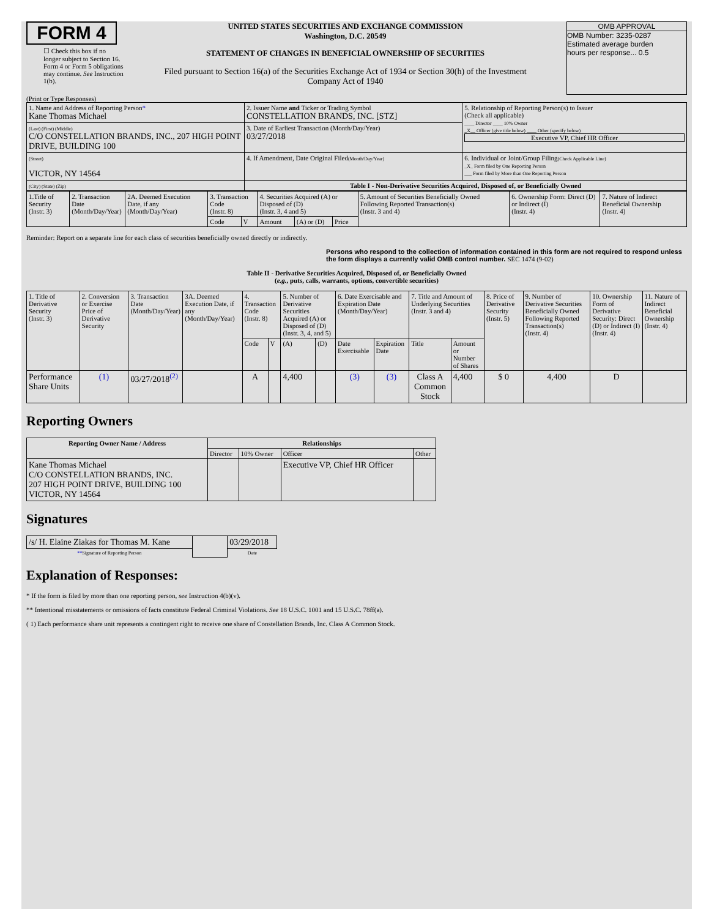FORM 4
☐ Check this box if no longer subject to Section 16. Form 4 or Form 5 obligations may continue. See Instruction 1(b).
UNITED STATES SECURITIES AND EXCHANGE COMMISSION
Washington, D.C. 20549
STATEMENT OF CHANGES IN BENEFICIAL OWNERSHIP OF SECURITIES
Filed pursuant to Section 16(a) of the Securities Exchange Act of 1934 or Section 30(h) of the Investment Company Act of 1940
OMB APPROVAL
OMB Number: 3235-0287
Estimated average burden
hours per response... 0.5
(Print or Type Responses)
| 1. Name and Address of Reporting Person * Kane Thomas Michael | 2. Issuer Name and Ticker or Trading Symbol CONSTELLATION BRANDS, INC. [STZ] | 5. Relationship of Reporting Person(s) to Issuer (Check all applicable) ____ Director ____ 10% Owner _X__ Officer (give title below) ____ Other (specify below) Executive VP, Chief HR Officer |
| (Last) (First) (Middle) C/O CONSTELLATION BRANDS, INC., 207 HIGH POINT DRIVE, BUILDING 100 | 3. Date of Earliest Transaction (Month/Day/Year) 03/27/2018 | |
| (Street) VICTOR, NY 14564 | 4. If Amendment, Date Original Filed (Month/Day/Year) | 6. Individual or Joint/Group Filing (Check Applicable Line) _X_ Form filed by One Reporting Person ___ Form filed by More than One Reporting Person |
| (City) (State) (Zip) | Table I - Non-Derivative Securities Acquired, Disposed of, or Beneficially Owned | |
| 1.Title of Security (Instr. 3) | 2. Transaction Date (Month/Day/Year) | 2A. Deemed Execution Date, if any (Month/Day/Year) | 3. Transaction Code (Instr. 8) | | 4. Securities Acquired (A) or Disposed of (D) (Instr. 3, 4 and 5) | | | 5. Amount of Securities Beneficially Owned Following Reported Transaction(s) (Instr. 3 and 4) | 6. Ownership Form: Direct (D) or Indirect (I) (Instr. 4) | 7. Nature of Indirect Beneficial Ownership (Instr. 4) |
| | | | Code | V | Amount | (A) or (D) | Price | | | |
Reminder: Report on a separate line for each class of securities beneficially owned directly or indirectly.
Persons who respond to the collection of information contained in this form are not required to respond unless the form displays a currently valid OMB control number. SEC 1474 (9-02)
Table II - Derivative Securities Acquired, Disposed of, or Beneficially Owned
(e.g., puts, calls, warrants, options, convertible securities)
| 1. Title of Derivative Security (Instr. 3) | 2. Conversion or Exercise Price of Derivative Security | 3. Transaction Date (Month/Day/Year) | 3A. Deemed Execution Date, if any (Month/Day/Year) | 4. Transaction Code (Instr. 8) | | 5. Number of Derivative Securities Acquired (A) or Disposed of (D) (Instr. 3, 4, and 5) | | 6. Date Exercisable and Expiration Date (Month/Day/Year) | | 7. Title and Amount of Underlying Securities (Instr. 3 and 4) | | 8. Price of Derivative Security (Instr. 5) | 9. Number of Derivative Securities Beneficially Owned Following Reported Transaction(s) (Instr. 4) | 10. Ownership Form of Derivative Security: Direct (D) or Indirect (I) (Instr. 4) | 11. Nature of Indirect Beneficial Ownership (Instr. 4) |
| | | | | Code | V | (A) | (D) | Date Exercisable | Expiration Date | Title | Amount or Number of Shares | | | | |
| Performance Share Units | (1) | 03/27/2018<sup>(2)</sup> | | A | | 4,400 | | (3) | (3) | Class A Common Stock | 4,400 | $ 0 | 4,400 | D | |
Reporting Owners
| Reporting Owner Name / Address | Relationships | | | |
| --- | --- | --- | --- | --- |
| | Director | 10% Owner | Officer | Other |
| Kane Thomas Michael C/O CONSTELLATION BRANDS, INC. 207 HIGH POINT DRIVE, BUILDING 100 VICTOR, NY 14564 | | | Executive VP, Chief HR Officer | |
Signatures
| /s/ H. Elaine Ziakas for Thomas M. Kane | | 03/29/2018 |
| ** Signature of Reporting Person | | Date |
Explanation of Responses:
* If the form is filed by more than one reporting person, see Instruction 4(b)(v).
** Intentional misstatements or omissions of facts constitute Federal Criminal Violations. See 18 U.S.C. 1001 and 15 U.S.C. 78ff(a).
( 1) Each performance share unit represents a contingent right to receive one share of Constellation Brands, Inc. Class A Common Stock.